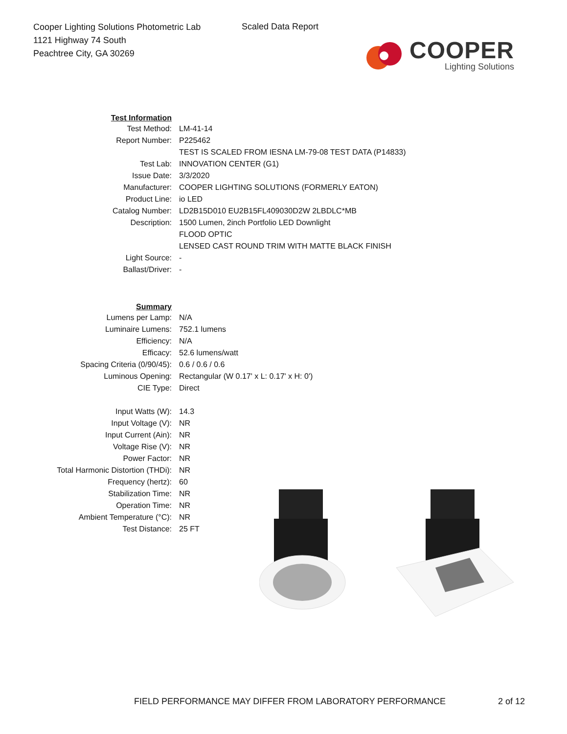Cooper Lighting Solutions Photometric Lab
1121 Highway 74 South
Peachtree City, GA 30269
Scaled Data Report
COOPER
Lighting Solutions
| Test Information | |
| Test Method: | LM-41-14 |
| Report Number: | P225462 |
| | TEST IS SCALED FROM IESNA LM-79-08 TEST DATA (P14833) |
| Test Lab: | INNOVATION CENTER (G1) |
| Issue Date: | 3/3/2020 |
| Manufacturer: | COOPER LIGHTING SOLUTIONS (FORMERLY EATON) |
| Product Line: | io LED |
| Catalog Number: | LD2B15D010 EU2B15FL409030D2W 2LBDLC*MB |
| Description: | 1500 Lumen, 2inch Portfolio LED Downlight |
| | FLOOD OPTIC |
| | LENSED CAST ROUND TRIM WITH MATTE BLACK FINISH |
| Light Source: | - |
| Ballast/Driver: | - |
| Summary | |
| Lumens per Lamp: | N/A |
| Luminaire Lumens: | 752.1 lumens |
| Efficiency: | N/A |
| Efficacy: | 52.6 lumens/watt |
| Spacing Criteria (0/90/45): | 0.6 / 0.6 / 0.6 |
| Luminous Opening: | Rectangular (W 0.17' x L: 0.17' x H: 0') |
| CIE Type: | Direct |
| Input Watts (W): | 14.3 |
| Input Voltage (V): | NR |
| Input Current (Ain): | NR |
| Voltage Rise (V): | NR |
| Power Factor: | NR |
| Total Harmonic Distortion (THDi): | NR |
| Frequency (hertz): | 60 |
| Stabilization Time: | NR |
| Operation Time: | NR |
| Ambient Temperature (°C): | NR |
| Test Distance: | 25 FT |
FIELD PERFORMANCE MAY DIFFER FROM LABORATORY PERFORMANCE
2 of 12